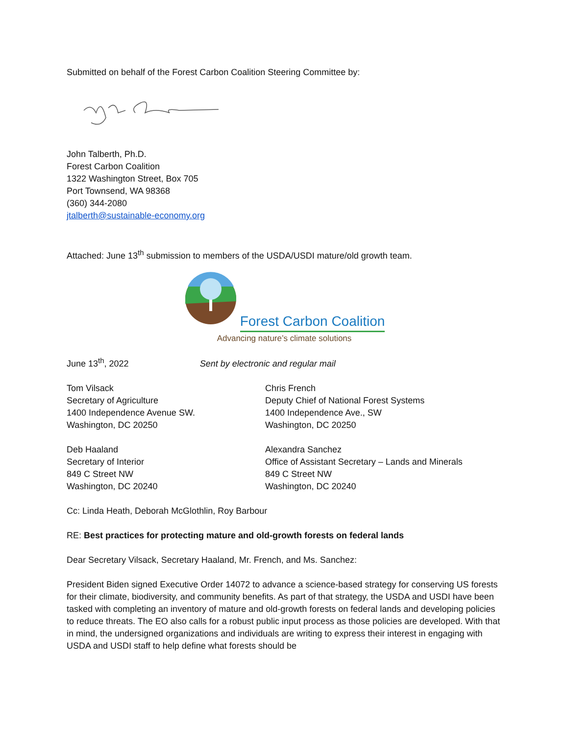Submitted on behalf of the Forest Carbon Coalition Steering Committee by:
John Talberth, Ph.D.
Forest Carbon Coalition
1322 Washington Street, Box 705
Port Townsend, WA 98368
(360) 344-2080
jtalberth@sustainable-economy.org
Attached: June 13<sup>th</sup> submission to members of the USDA/USDI mature/old growth team.
Forest Carbon Coalition
Advancing nature’s climate solutions
June 13<sup>th</sup>, 2022 Sent by electronic and regular mail
Tom Vilsack
Secretary of Agriculture
1400 Independence Avenue SW.
Washington, DC 20250
Chris French
Deputy Chief of National Forest Systems
1400 Independence Ave., SW
Washington, DC 20250
Deb Haaland
Secretary of Interior
849 C Street NW
Washington, DC 20240
Alexandra Sanchez
Office of Assistant Secretary – Lands and Minerals
849 C Street NW
Washington, DC 20240
Cc: Linda Heath, Deborah McGlothlin, Roy Barbour
RE: Best practices for protecting mature and old-growth forests on federal lands
Dear Secretary Vilsack, Secretary Haaland, Mr. French, and Ms. Sanchez:
President Biden signed Executive Order 14072 to advance a science-based strategy for conserving US forests for their climate, biodiversity, and community benefits. As part of that strategy, the USDA and USDI have been tasked with completing an inventory of mature and old-growth forests on federal lands and developing policies to reduce threats. The EO also calls for a robust public input process as those policies are developed. With that in mind, the undersigned organizations and individuals are writing to express their interest in engaging with USDA and USDI staff to help define what forests should be